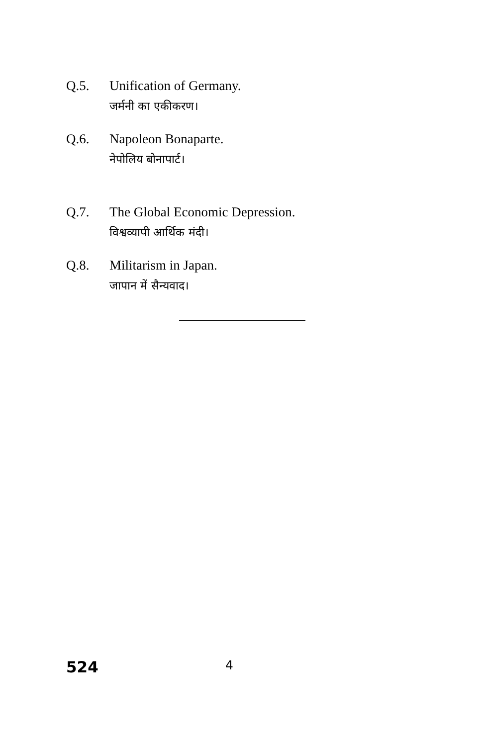Q.5. Unification of Germany.
जर्मनी का एकीकरण।
Q.6. Napoleon Bonaparte.
नेपोलिय बोनापार्ट।
Q.7. The Global Economic Depression.
विश्वव्यापी आर्थिक मंदी।
Q.8. Militarism in Japan.
जापान में सैन्यवाद।
524 4